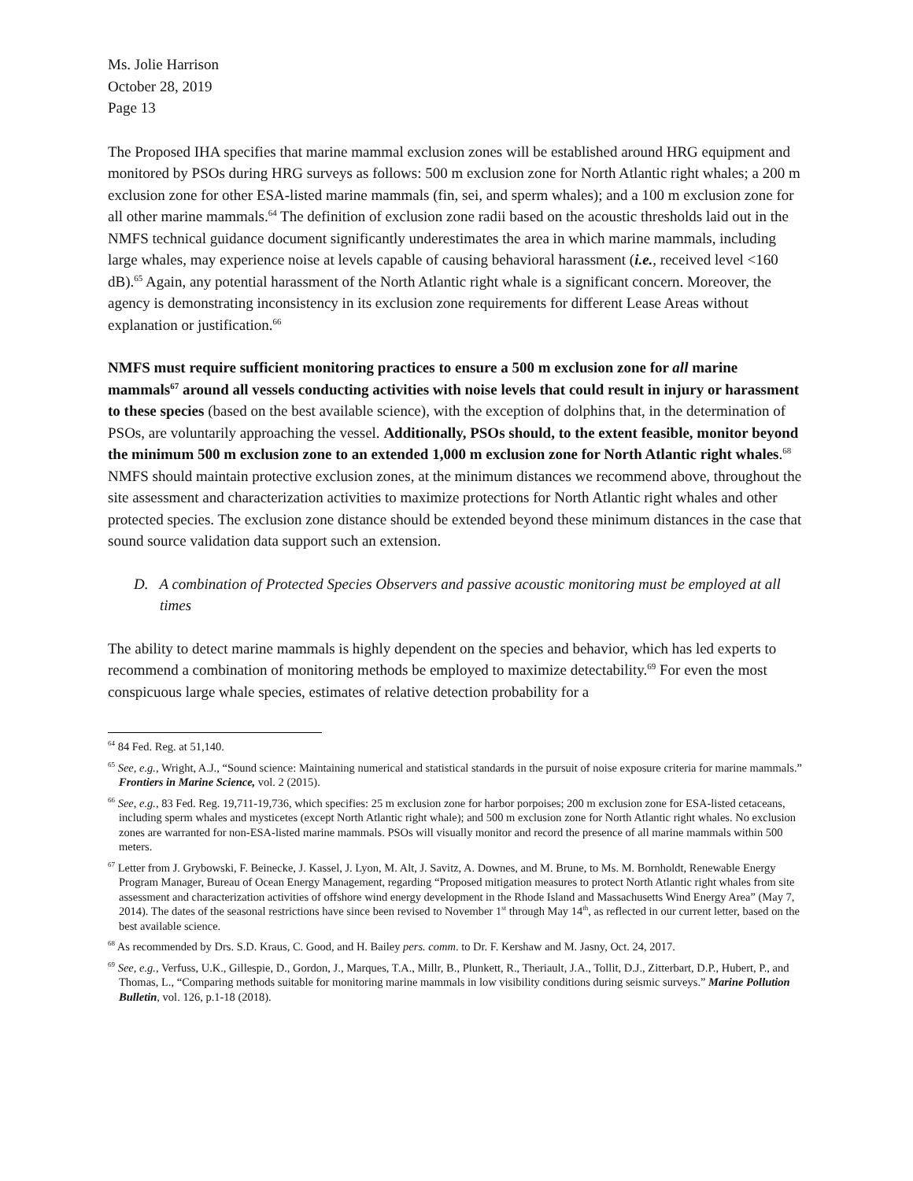Ms. Jolie Harrison
October 28, 2019
Page 13
The Proposed IHA specifies that marine mammal exclusion zones will be established around HRG equipment and monitored by PSOs during HRG surveys as follows: 500 m exclusion zone for North Atlantic right whales; a 200 m exclusion zone for other ESA-listed marine mammals (fin, sei, and sperm whales); and a 100 m exclusion zone for all other marine mammals.<sup>64</sup> The definition of exclusion zone radii based on the acoustic thresholds laid out in the NMFS technical guidance document significantly underestimates the area in which marine mammals, including large whales, may experience noise at levels capable of causing behavioral harassment (i.e., received level <160 dB).<sup>65</sup> Again, any potential harassment of the North Atlantic right whale is a significant concern. Moreover, the agency is demonstrating inconsistency in its exclusion zone requirements for different Lease Areas without explanation or justification.<sup>66</sup>
NMFS must require sufficient monitoring practices to ensure a 500 m exclusion zone for all marine mammals<sup>67</sup> around all vessels conducting activities with noise levels that could result in injury or harassment to these species (based on the best available science), with the exception of dolphins that, in the determination of PSOs, are voluntarily approaching the vessel. Additionally, PSOs should, to the extent feasible, monitor beyond the minimum 500 m exclusion zone to an extended 1,000 m exclusion zone for North Atlantic right whales.<sup>68</sup> NMFS should maintain protective exclusion zones, at the minimum distances we recommend above, throughout the site assessment and characterization activities to maximize protections for North Atlantic right whales and other protected species. The exclusion zone distance should be extended beyond these minimum distances in the case that sound source validation data support such an extension.
D. A combination of Protected Species Observers and passive acoustic monitoring must be employed at all times
The ability to detect marine mammals is highly dependent on the species and behavior, which has led experts to recommend a combination of monitoring methods be employed to maximize detectability.<sup>69</sup> For even the most conspicuous large whale species, estimates of relative detection probability for a
<sup>64</sup> 84 Fed. Reg. at 51,140.
<sup>65</sup> See, e.g., Wright, A.J., “Sound science: Maintaining numerical and statistical standards in the pursuit of noise exposure criteria for marine mammals.” Frontiers in Marine Science, vol. 2 (2015).
<sup>66</sup> See, e.g., 83 Fed. Reg. 19,711-19,736, which specifies: 25 m exclusion zone for harbor porpoises; 200 m exclusion zone for ESA-listed cetaceans, including sperm whales and mysticetes (except North Atlantic right whale); and 500 m exclusion zone for North Atlantic right whales. No exclusion zones are warranted for non-ESA-listed marine mammals. PSOs will visually monitor and record the presence of all marine mammals within 500 meters.
<sup>67</sup> Letter from J. Grybowski, F. Beinecke, J. Kassel, J. Lyon, M. Alt, J. Savitz, A. Downes, and M. Brune, to Ms. M. Bornholdt, Renewable Energy Program Manager, Bureau of Ocean Energy Management, regarding “Proposed mitigation measures to protect North Atlantic right whales from site assessment and characterization activities of offshore wind energy development in the Rhode Island and Massachusetts Wind Energy Area” (May 7, 2014). The dates of the seasonal restrictions have since been revised to November 1<sup>st</sup> through May 14<sup>th</sup>, as reflected in our current letter, based on the best available science.
<sup>68</sup> As recommended by Drs. S.D. Kraus, C. Good, and H. Bailey pers. comm. to Dr. F. Kershaw and M. Jasny, Oct. 24, 2017.
<sup>69</sup> See, e.g., Verfuss, U.K., Gillespie, D., Gordon, J., Marques, T.A., Millr, B., Plunkett, R., Theriault, J.A., Tollit, D.J., Zitterbart, D.P., Hubert, P., and Thomas, L., “Comparing methods suitable for monitoring marine mammals in low visibility conditions during seismic surveys.” Marine Pollution Bulletin, vol. 126, p.1-18 (2018).